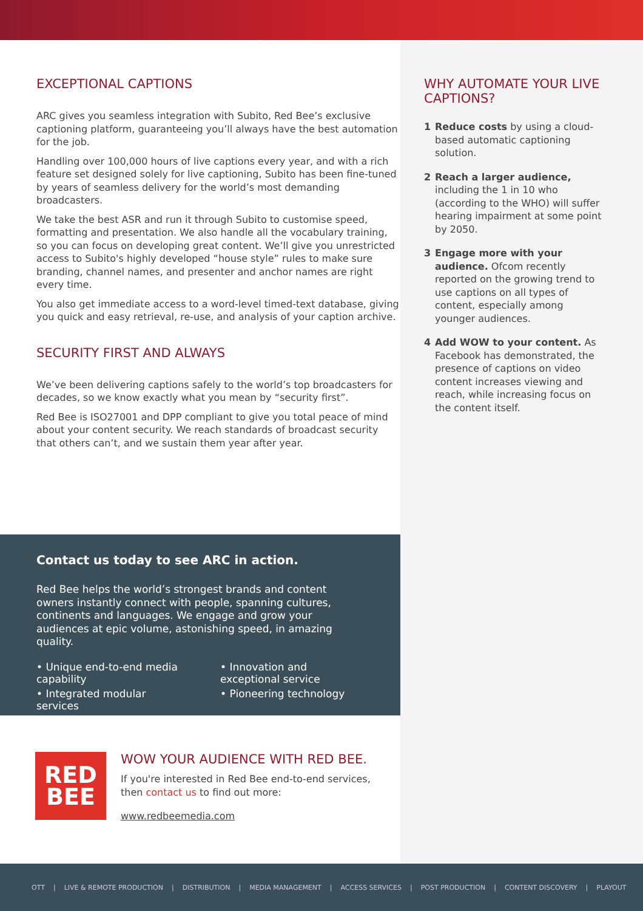EXCEPTIONAL CAPTIONS
ARC gives you seamless integration with Subito, Red Bee’s exclusive captioning platform, guaranteeing you’ll always have the best automation for the job.
Handling over 100,000 hours of live captions every year, and with a rich feature set designed solely for live captioning, Subito has been fine-tuned by years of seamless delivery for the world’s most demanding broadcasters.
We take the best ASR and run it through Subito to customise speed, formatting and presentation. We also handle all the vocabulary training, so you can focus on developing great content. We’ll give you unrestricted access to Subito's highly developed “house style” rules to make sure branding, channel names, and presenter and anchor names are right every time.
You also get immediate access to a word-level timed-text database, giving you quick and easy retrieval, re-use, and analysis of your caption archive.
SECURITY FIRST AND ALWAYS
We’ve been delivering captions safely to the world’s top broadcasters for decades, so we know exactly what you mean by “security first”.
Red Bee is ISO27001 and DPP compliant to give you total peace of mind about your content security. We reach standards of broadcast security that others can’t, and we sustain them year after year.
WHY AUTOMATE YOUR LIVE CAPTIONS?
1 Reduce costs by using a cloud-based automatic captioning solution.
2 Reach a larger audience, including the 1 in 10 who (according to the WHO) will suffer hearing impairment at some point by 2050.
3 Engage more with your audience. Ofcom recently reported on the growing trend to use captions on all types of content, especially among younger audiences.
4 Add WOW to your content. As Facebook has demonstrated, the presence of captions on video content increases viewing and reach, while increasing focus on the content itself.
Contact us today to see ARC in action.
Red Bee helps the world’s strongest brands and content owners instantly connect with people, spanning cultures, continents and languages. We engage and grow your audiences at epic volume, astonishing speed, in amazing quality.
• Unique end-to-end media capability
• Integrated modular services
• Innovation and exceptional service
• Pioneering technology
RED
BEE
WOW YOUR AUDIENCE WITH RED BEE.
If you're interested in Red Bee end-to-end services,
then contact us to find out more:
www.redbeemedia.com
OTT | LIVE & REMOTE PRODUCTION | DISTRIBUTION | MEDIA MANAGEMENT | ACCESS SERVICES | POST PRODUCTION | CONTENT DISCOVERY | PLAYOUT